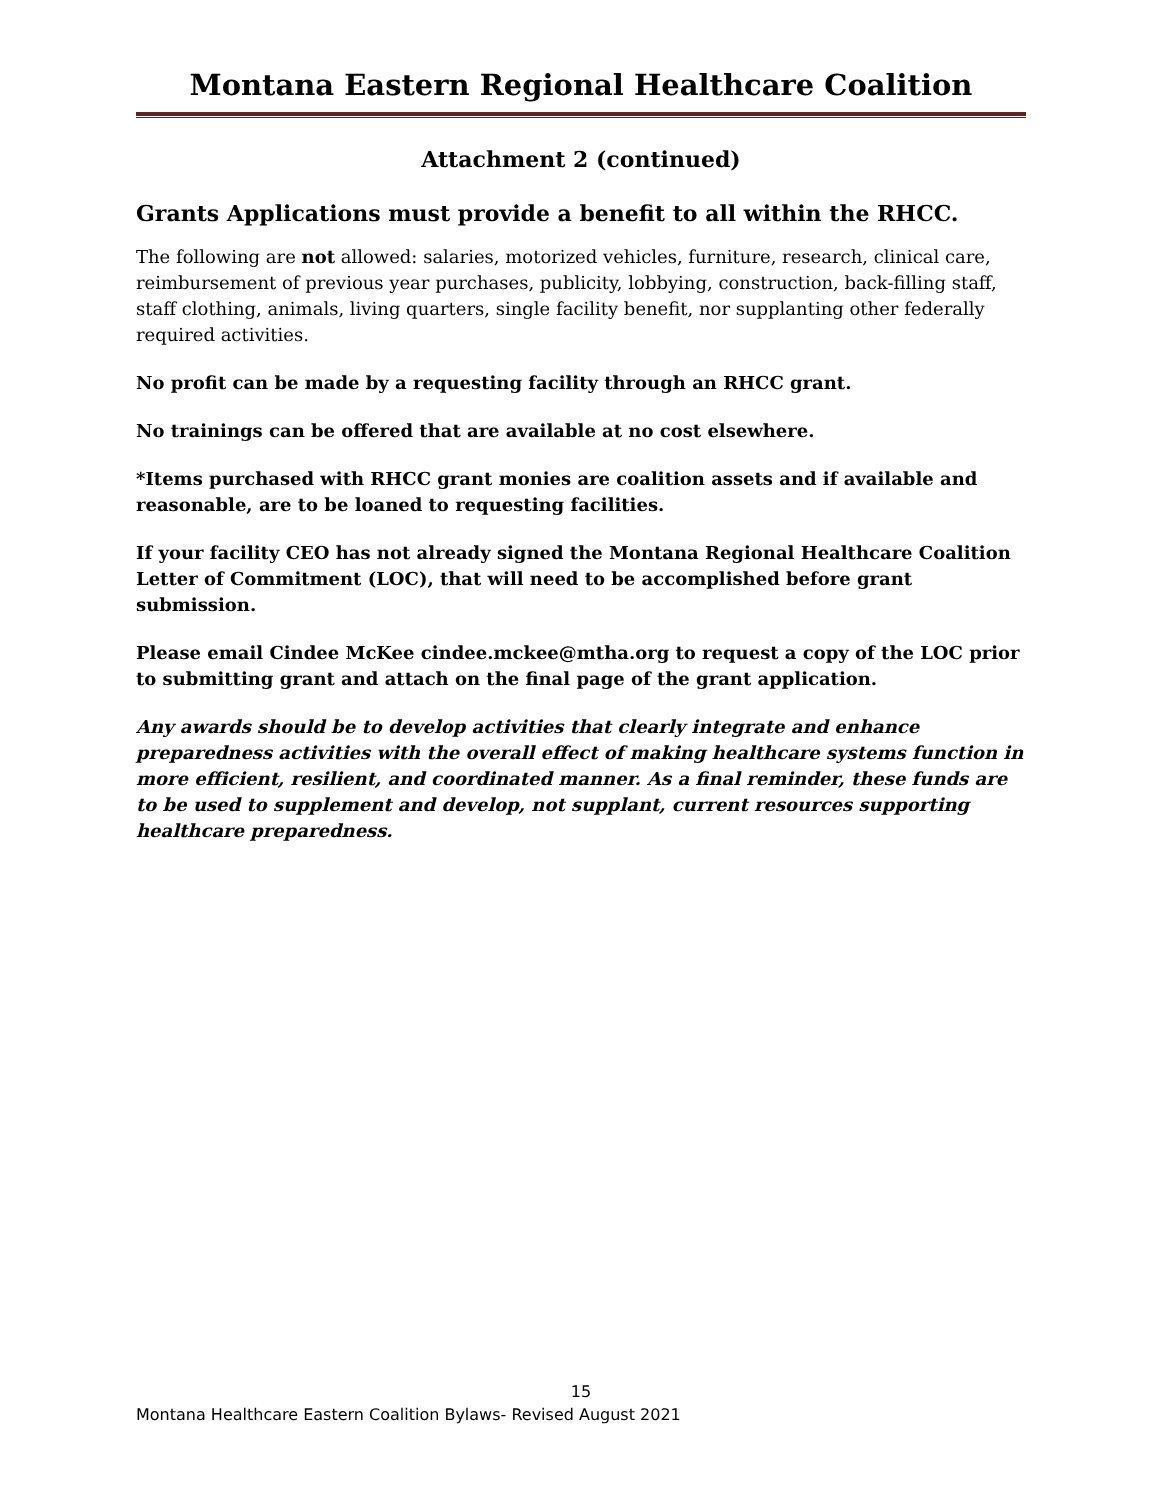Montana Eastern Regional Healthcare Coalition
Attachment 2 (continued)
Grants Applications must provide a benefit to all within the RHCC.
The following are not allowed: salaries, motorized vehicles, furniture, research, clinical care, reimbursement of previous year purchases, publicity, lobbying, construction, back-filling staff, staff clothing, animals, living quarters, single facility benefit, nor supplanting other federally required activities.
No profit can be made by a requesting facility through an RHCC grant.
No trainings can be offered that are available at no cost elsewhere.
*Items purchased with RHCC grant monies are coalition assets and if available and reasonable, are to be loaned to requesting facilities.
If your facility CEO has not already signed the Montana Regional Healthcare Coalition Letter of Commitment (LOC), that will need to be accomplished before grant submission.
Please email Cindee McKee cindee.mckee@mtha.org to request a copy of the LOC prior to submitting grant and attach on the final page of the grant application.
Any awards should be to develop activities that clearly integrate and enhance preparedness activities with the overall effect of making healthcare systems function in more efficient, resilient, and coordinated manner. As a final reminder, these funds are to be used to supplement and develop, not supplant, current resources supporting healthcare preparedness.
15
Montana Healthcare Eastern Coalition Bylaws- Revised August 2021